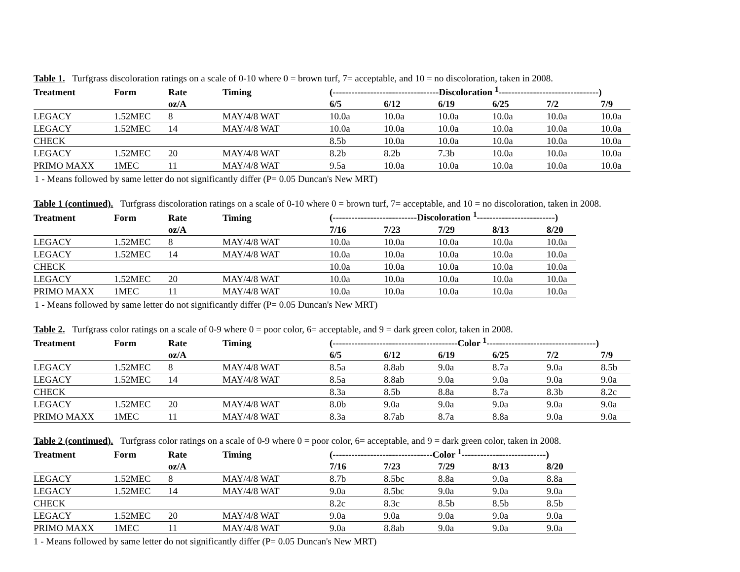Table 1. Turfgrass discoloration ratings on a scale of 0-10 where 0 = brown turf, 7= acceptable, and 10 = no discoloration, taken in 2008.
| Treatment | Form | Rate | Timing | (----------------------------------Discoloration <sup>1</sup>--------------------------------) | | | | | |
| --- | --- | --- | --- | --- | --- | --- | --- | --- | --- |
| | | oz/A | | 6/5 | 6/12 | 6/19 | 6/25 | 7/2 | 7/9 |
| LEGACY | 1.52MEC | 8 | MAY/4/8 WAT | 10.0a | 10.0a | 10.0a | 10.0a | 10.0a | 10.0a |
| LEGACY | 1.52MEC | 14 | MAY/4/8 WAT | 10.0a | 10.0a | 10.0a | 10.0a | 10.0a | 10.0a |
| CHECK | | | | 8.5b | 10.0a | 10.0a | 10.0a | 10.0a | 10.0a |
| LEGACY | 1.52MEC | 20 | MAY/4/8 WAT | 8.2b | 8.2b | 7.3b | 10.0a | 10.0a | 10.0a |
| PRIMO MAXX | 1MEC | 11 | MAY/4/8 WAT | 9.5a | 10.0a | 10.0a | 10.0a | 10.0a | 10.0a |
1 - Means followed by same letter do not significantly differ (P= 0.05 Duncan's New MRT)
Table 1 (continued). Turfgrass discoloration ratings on a scale of 0-10 where 0 = brown turf, 7= acceptable, and 10 = no discoloration, taken in 2008.
| Treatment | Form | Rate | Timing | (---------------------------Discoloration <sup>1</sup>-------------------------) | | | | |
| --- | --- | --- | --- | --- | --- | --- | --- | --- |
| | | oz/A | | 7/16 | 7/23 | 7/29 | 8/13 | 8/20 |
| LEGACY | 1.52MEC | 8 | MAY/4/8 WAT | 10.0a | 10.0a | 10.0a | 10.0a | 10.0a |
| LEGACY | 1.52MEC | 14 | MAY/4/8 WAT | 10.0a | 10.0a | 10.0a | 10.0a | 10.0a |
| CHECK | | | | 10.0a | 10.0a | 10.0a | 10.0a | 10.0a |
| LEGACY | 1.52MEC | 20 | MAY/4/8 WAT | 10.0a | 10.0a | 10.0a | 10.0a | 10.0a |
| PRIMO MAXX | 1MEC | 11 | MAY/4/8 WAT | 10.0a | 10.0a | 10.0a | 10.0a | 10.0a |
1 - Means followed by same letter do not significantly differ (P= 0.05 Duncan's New MRT)
Table 2. Turfgrass color ratings on a scale of 0-9 where 0 = poor color, 6= acceptable, and 9 = dark green color, taken in 2008.
| Treatment | Form | Rate | Timing | (----------------------------------------Color <sup>1</sup>-----------------------------------) | | | | | |
| --- | --- | --- | --- | --- | --- | --- | --- | --- | --- |
| | | oz/A | | 6/5 | 6/12 | 6/19 | 6/25 | 7/2 | 7/9 |
| LEGACY | 1.52MEC | 8 | MAY/4/8 WAT | 8.5a | 8.8ab | 9.0a | 8.7a | 9.0a | 8.5b |
| LEGACY | 1.52MEC | 14 | MAY/4/8 WAT | 8.5a | 8.8ab | 9.0a | 9.0a | 9.0a | 9.0a |
| CHECK | | | | 8.3a | 8.5b | 8.8a | 8.7a | 8.3b | 8.2c |
| LEGACY | 1.52MEC | 20 | MAY/4/8 WAT | 8.0b | 9.0a | 9.0a | 9.0a | 9.0a | 9.0a |
| PRIMO MAXX | 1MEC | 11 | MAY/4/8 WAT | 8.3a | 8.7ab | 8.7a | 8.8a | 9.0a | 9.0a |
Table 2 (continued). Turfgrass color ratings on a scale of 0-9 where 0 = poor color, 6= acceptable, and 9 = dark green color, taken in 2008.
| Treatment | Form | Rate | Timing | (--------------------------------Color <sup>1</sup>---------------------------) | | | | |
| --- | --- | --- | --- | --- | --- | --- | --- | --- |
| | | oz/A | | 7/16 | 7/23 | 7/29 | 8/13 | 8/20 |
| LEGACY | 1.52MEC | 8 | MAY/4/8 WAT | 8.7b | 8.5bc | 8.8a | 9.0a | 8.8a |
| LEGACY | 1.52MEC | 14 | MAY/4/8 WAT | 9.0a | 8.5bc | 9.0a | 9.0a | 9.0a |
| CHECK | | | | 8.2c | 8.3c | 8.5b | 8.5b | 8.5b |
| LEGACY | 1.52MEC | 20 | MAY/4/8 WAT | 9.0a | 9.0a | 9.0a | 9.0a | 9.0a |
| PRIMO MAXX | 1MEC | 11 | MAY/4/8 WAT | 9.0a | 8.8ab | 9.0a | 9.0a | 9.0a |
1 - Means followed by same letter do not significantly differ (P= 0.05 Duncan's New MRT)